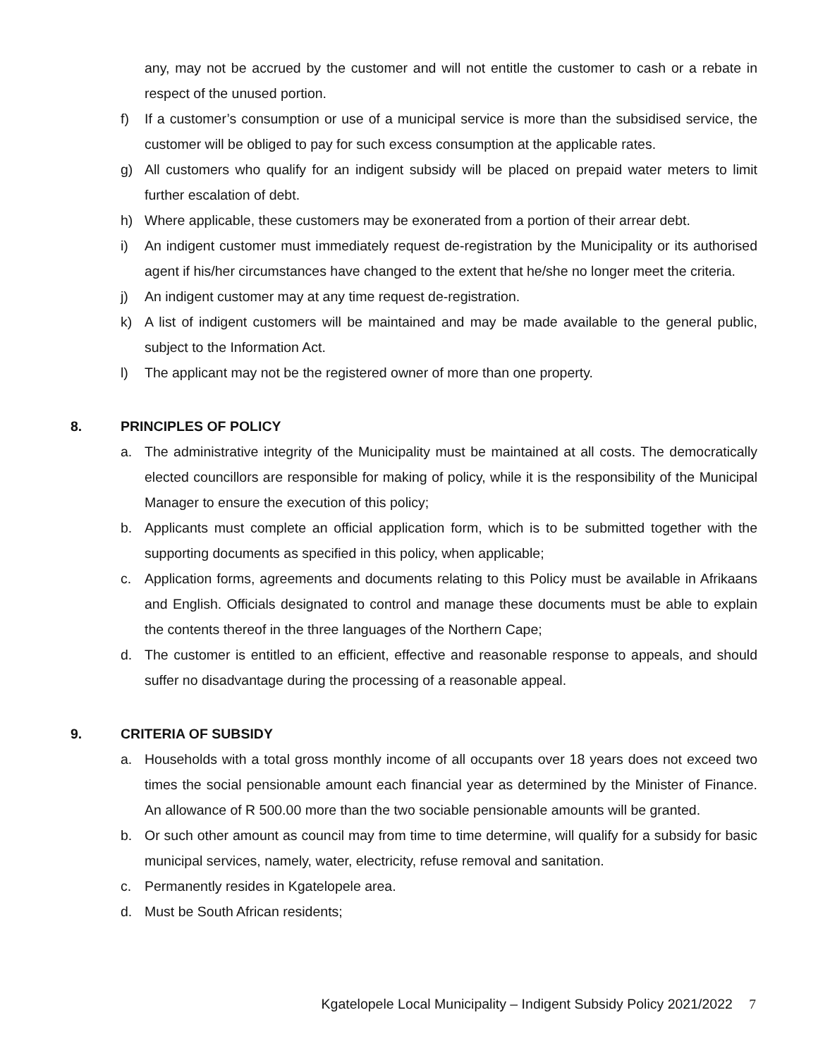any, may not be accrued by the customer and will not entitle the customer to cash or a rebate in respect of the unused portion.
f) If a customer’s consumption or use of a municipal service is more than the subsidised service, the customer will be obliged to pay for such excess consumption at the applicable rates.
g) All customers who qualify for an indigent subsidy will be placed on prepaid water meters to limit further escalation of debt.
h) Where applicable, these customers may be exonerated from a portion of their arrear debt.
i) An indigent customer must immediately request de-registration by the Municipality or its authorised agent if his/her circumstances have changed to the extent that he/she no longer meet the criteria.
j) An indigent customer may at any time request de-registration.
k) A list of indigent customers will be maintained and may be made available to the general public, subject to the Information Act.
l) The applicant may not be the registered owner of more than one property.
8. PRINCIPLES OF POLICY
a. The administrative integrity of the Municipality must be maintained at all costs. The democratically elected councillors are responsible for making of policy, while it is the responsibility of the Municipal Manager to ensure the execution of this policy;
b. Applicants must complete an official application form, which is to be submitted together with the supporting documents as specified in this policy, when applicable;
c. Application forms, agreements and documents relating to this Policy must be available in Afrikaans and English. Officials designated to control and manage these documents must be able to explain the contents thereof in the three languages of the Northern Cape;
d. The customer is entitled to an efficient, effective and reasonable response to appeals, and should suffer no disadvantage during the processing of a reasonable appeal.
9. CRITERIA OF SUBSIDY
a. Households with a total gross monthly income of all occupants over 18 years does not exceed two times the social pensionable amount each financial year as determined by the Minister of Finance. An allowance of R 500.00 more than the two sociable pensionable amounts will be granted.
b. Or such other amount as council may from time to time determine, will qualify for a subsidy for basic municipal services, namely, water, electricity, refuse removal and sanitation.
c. Permanently resides in Kgatelopele area.
d. Must be South African residents;
Kgatelopele Local Municipality – Indigent Subsidy Policy 2021/2022 7